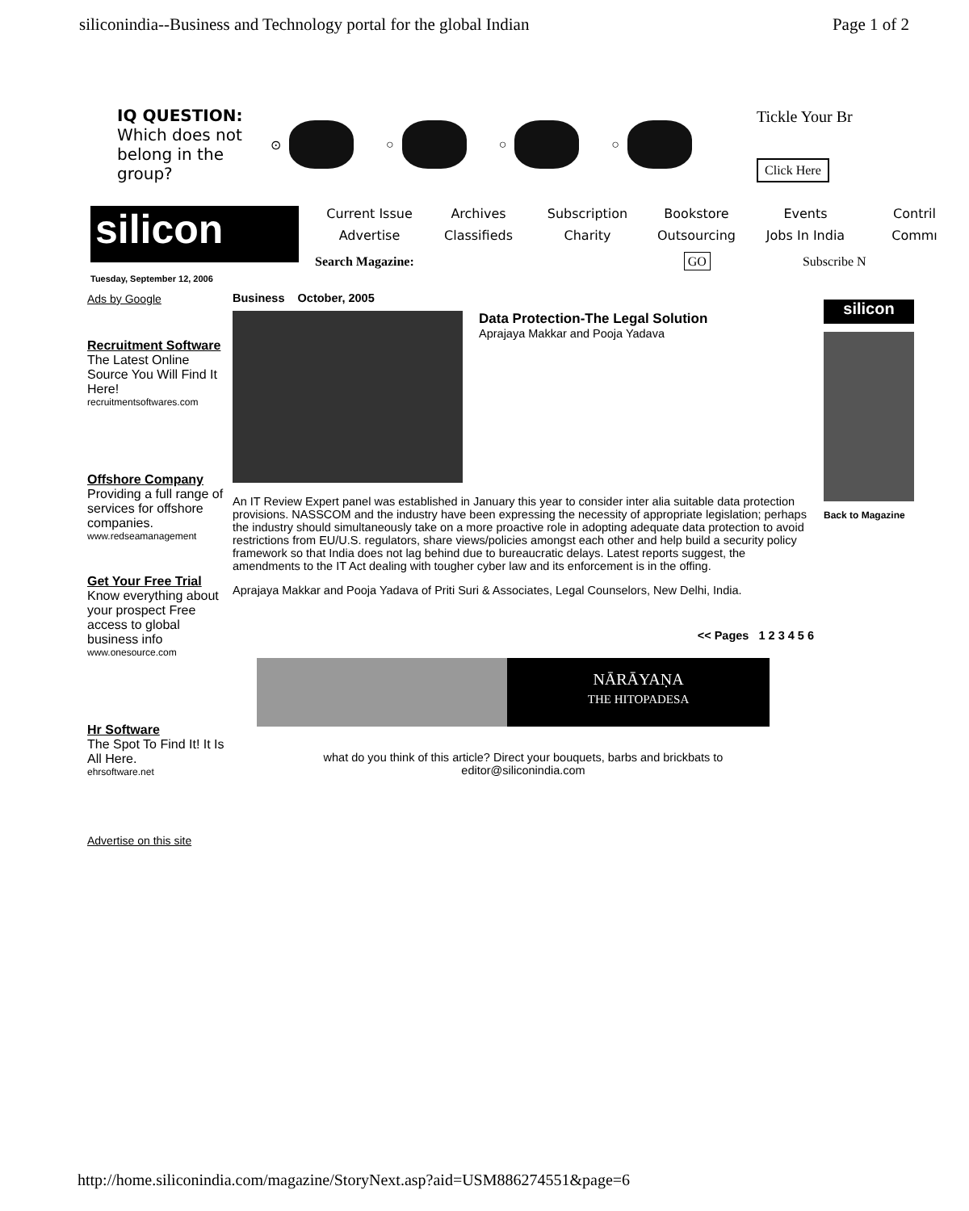siliconindia--Business and Technology portal for the global Indian Page 1 of 2
IQ QUESTION:
Which does not belong in the group?
⊙ ○ ○ ○
Tickle Your Br
Click Here
silicon
Tuesday, September 12, 2006
Current Issue Archives Subscription Bookstore Events Contril Advertise Classifieds Charity Outsourcing Jobs In India Commı
Search Magazine: GO Subscribe N
Ads by Google
Recruitment Software
The Latest Online Source You Will Find It Here!
recruitmentsoftwares.com
Offshore Company
Providing a full range of services for offshore companies.
www.redseamanagement
Get Your Free Trial
Know everything about your prospect Free access to global business info
www.onesource.com
Hr Software
The Spot To Find It! It Is All Here.
ehrsoftware.net
Advertise on this site
Business October, 2005
Data Protection-The Legal Solution
Aprajaya Makkar and Pooja Yadava
An IT Review Expert panel was established in January this year to consider inter alia suitable data protection provisions. NASSCOM and the industry have been expressing the necessity of appropriate legislation; perhaps the industry should simultaneously take on a more proactive role in adopting adequate data protection to avoid restrictions from EU/U.S. regulators, share views/policies amongst each other and help build a security policy framework so that India does not lag behind due to bureaucratic delays. Latest reports suggest, the amendments to the IT Act dealing with tougher cyber law and its enforcement is in the offing.
Aprajaya Makkar and Pooja Yadava of Priti Suri & Associates, Legal Counselors, New Delhi, India.
<< Pages 1 2 3 4 5 6
NĀRĀYAṆA
THE HITOPADESA
what do you think of this article? Direct your bouquets, barbs and brickbats to
editor@siliconindia.com
silicon
Back to Magazine
http://home.siliconindia.com/magazine/StoryNext.asp?aid=USM886274551&page=6